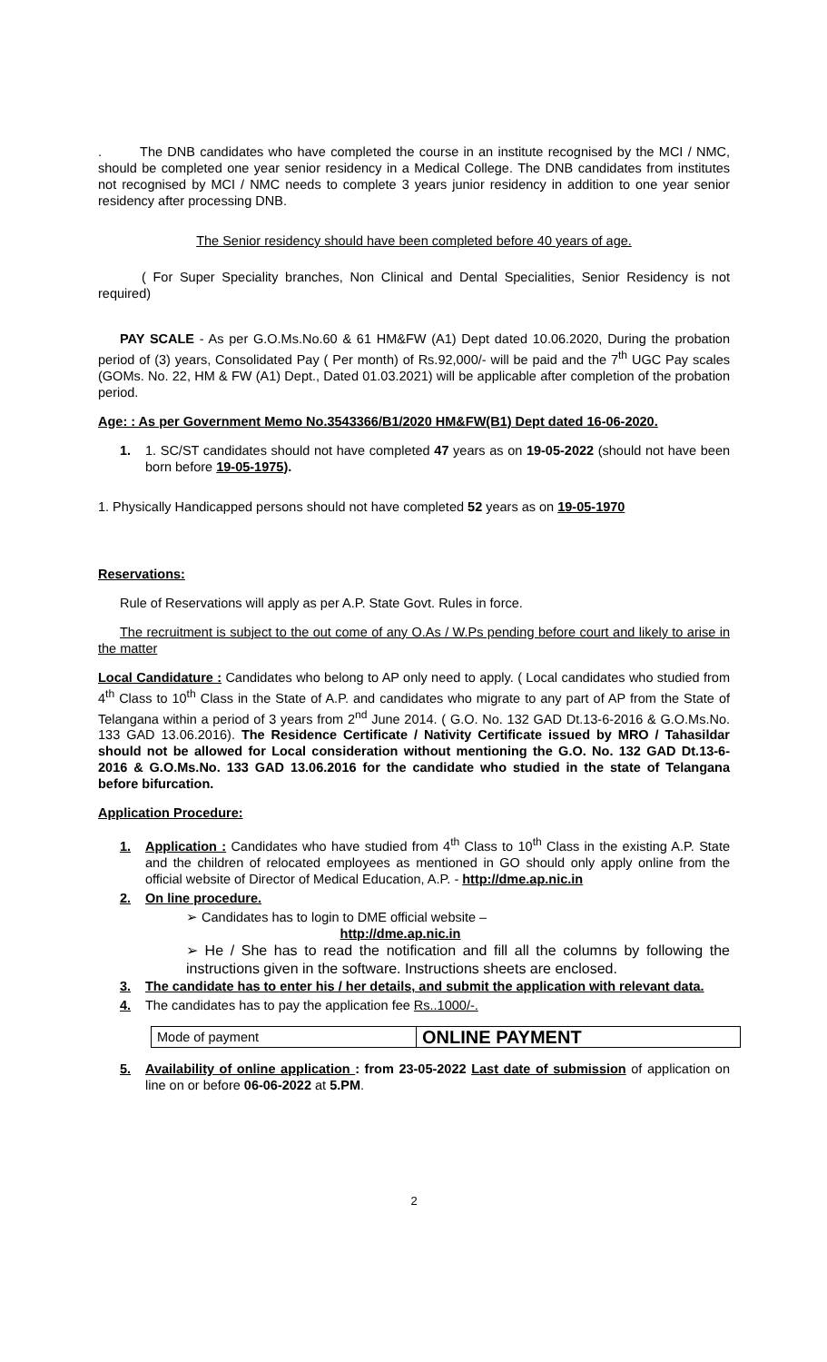. The DNB candidates who have completed the course in an institute recognised by the MCI / NMC, should be completed one year senior residency in a Medical College. The DNB candidates from institutes not recognised by MCI / NMC needs to complete 3 years junior residency in addition to one year senior residency after processing DNB.
The Senior residency should have been completed before 40 years of age.
( For Super Speciality branches, Non Clinical and Dental Specialities, Senior Residency is not required)
PAY SCALE - As per G.O.Ms.No.60 & 61 HM&FW (A1) Dept dated 10.06.2020, During the probation period of (3) years, Consolidated Pay ( Per month) of Rs.92,000/- will be paid and the 7<sup>th</sup> UGC Pay scales (GOMs. No. 22, HM & FW (A1) Dept., Dated 01.03.2021) will be applicable after completion of the probation period.
Age: : As per Government Memo No.3543366/B1/2020 HM&FW(B1) Dept dated 16-06-2020.
1. 1. SC/ST candidates should not have completed 47 years as on 19-05-2022 (should not have been born before 19-05-1975).
1. Physically Handicapped persons should not have completed 52 years as on 19-05-1970
Reservations:
Rule of Reservations will apply as per A.P. State Govt. Rules in force.
The recruitment is subject to the out come of any O.As / W.Ps pending before court and likely to arise in the matter
Local Candidature : Candidates who belong to AP only need to apply. ( Local candidates who studied from 4<sup>th</sup> Class to 10<sup>th</sup> Class in the State of A.P. and candidates who migrate to any part of AP from the State of Telangana within a period of 3 years from 2<sup>nd</sup> June 2014. ( G.O. No. 132 GAD Dt.13-6-2016 & G.O.Ms.No. 133 GAD 13.06.2016). The Residence Certificate / Nativity Certificate issued by MRO / Tahasildar should not be allowed for Local consideration without mentioning the G.O. No. 132 GAD Dt.13-6-2016 & G.O.Ms.No. 133 GAD 13.06.2016 for the candidate who studied in the state of Telangana before bifurcation.
Application Procedure:
1. Application : Candidates who have studied from 4<sup>th</sup> Class to 10<sup>th</sup> Class in the existing A.P. State and the children of relocated employees as mentioned in GO should only apply online from the official website of Director of Medical Education, A.P. - http://dme.ap.nic.in
2. On line procedure.
➢ Candidates has to login to DME official website –
http://dme.ap.nic.in
➢ He / She has to read the notification and fill all the columns by following the instructions given in the software. Instructions sheets are enclosed.
3. The candidate has to enter his / her details, and submit the application with relevant data.
4. The candidates has to pay the application fee Rs..1000/-.
| Mode of payment | ONLINE PAYMENT |
5. Availability of online application : from 23-05-2022 Last date of submission of application on line on or before 06-06-2022 at 5.PM.
2